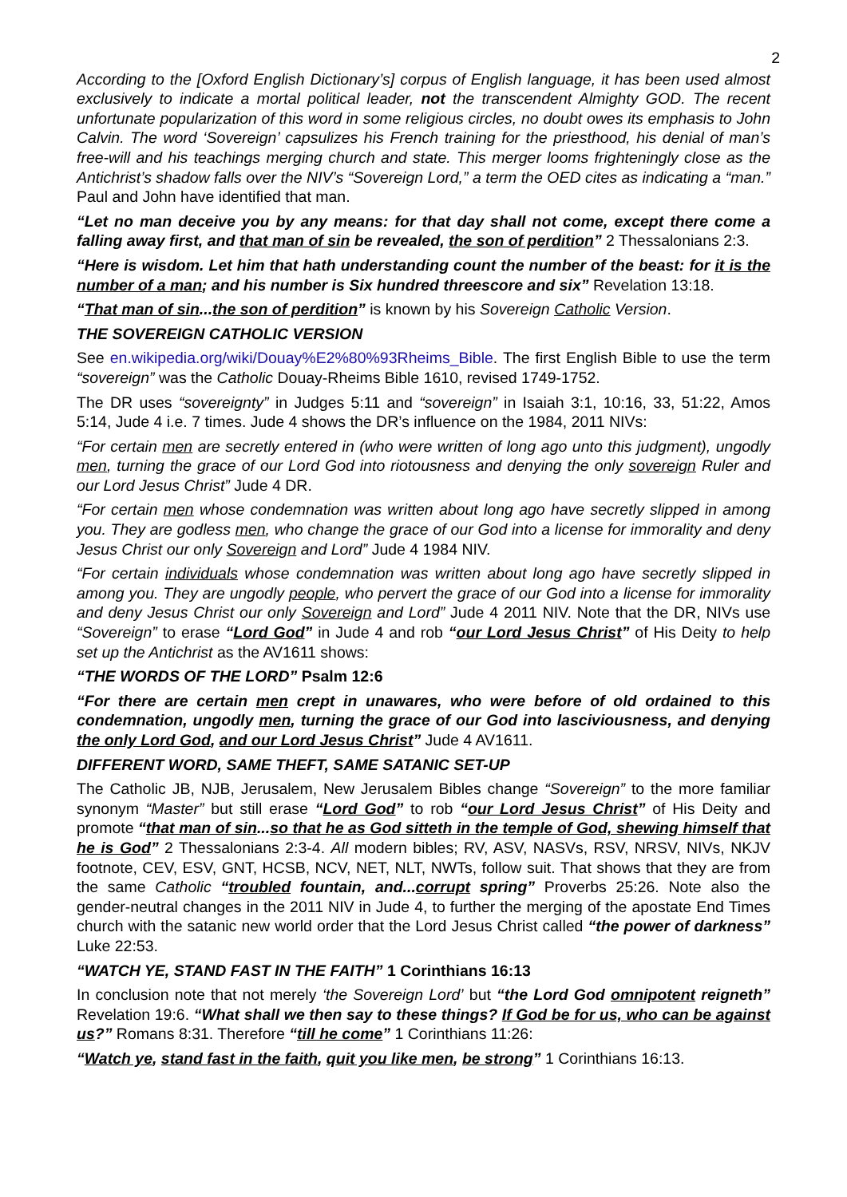2
According to the [Oxford English Dictionary’s] corpus of English language, it has been used almost exclusively to indicate a mortal political leader, not the transcendent Almighty GOD. The recent unfortunate popularization of this word in some religious circles, no doubt owes its emphasis to John Calvin. The word ‘Sovereign’ capsulizes his French training for the priesthood, his denial of man’s free-will and his teachings merging church and state. This merger looms frighteningly close as the Antichrist’s shadow falls over the NIV’s “Sovereign Lord,” a term the OED cites as indicating a “man.” Paul and John have identified that man.
“Let no man deceive you by any means: for that day shall not come, except there come a falling away first, and that man of sin be revealed, the son of perdition” 2 Thessalonians 2:3.
“Here is wisdom. Let him that hath understanding count the number of the beast: for it is the number of a man; and his number is Six hundred threescore and six” Revelation 13:18.
“That man of sin...the son of perdition” is known by his Sovereign Catholic Version.
THE SOVEREIGN CATHOLIC VERSION
See en.wikipedia.org/wiki/Douay%E2%80%93Rheims_Bible. The first English Bible to use the term “sovereign” was the Catholic Douay-Rheims Bible 1610, revised 1749-1752.
The DR uses “sovereignty” in Judges 5:11 and “sovereign” in Isaiah 3:1, 10:16, 33, 51:22, Amos 5:14, Jude 4 i.e. 7 times. Jude 4 shows the DR’s influence on the 1984, 2011 NIVs:
“For certain men are secretly entered in (who were written of long ago unto this judgment), ungodly men, turning the grace of our Lord God into riotousness and denying the only sovereign Ruler and our Lord Jesus Christ” Jude 4 DR.
“For certain men whose condemnation was written about long ago have secretly slipped in among you. They are godless men, who change the grace of our God into a license for immorality and deny Jesus Christ our only Sovereign and Lord” Jude 4 1984 NIV.
“For certain individuals whose condemnation was written about long ago have secretly slipped in among you. They are ungodly people, who pervert the grace of our God into a license for immorality and deny Jesus Christ our only Sovereign and Lord” Jude 4 2011 NIV. Note that the DR, NIVs use “Sovereign” to erase “Lord God” in Jude 4 and rob “our Lord Jesus Christ” of His Deity to help set up the Antichrist as the AV1611 shows:
“THE WORDS OF THE LORD” Psalm 12:6
“For there are certain men crept in unawares, who were before of old ordained to this condemnation, ungodly men, turning the grace of our God into lasciviousness, and denying the only Lord God, and our Lord Jesus Christ” Jude 4 AV1611.
DIFFERENT WORD, SAME THEFT, SAME SATANIC SET-UP
The Catholic JB, NJB, Jerusalem, New Jerusalem Bibles change “Sovereign” to the more familiar synonym “Master” but still erase “Lord God” to rob “our Lord Jesus Christ” of His Deity and promote “that man of sin...so that he as God sitteth in the temple of God, shewing himself that he is God” 2 Thessalonians 2:3-4. All modern bibles; RV, ASV, NASVs, RSV, NRSV, NIVs, NKJV footnote, CEV, ESV, GNT, HCSB, NCV, NET, NLT, NWTs, follow suit. That shows that they are from the same Catholic “troubled fountain, and...corrupt spring” Proverbs 25:26. Note also the gender-neutral changes in the 2011 NIV in Jude 4, to further the merging of the apostate End Times church with the satanic new world order that the Lord Jesus Christ called “the power of darkness” Luke 22:53.
“WATCH YE, STAND FAST IN THE FAITH” 1 Corinthians 16:13
In conclusion note that not merely ‘the Sovereign Lord’ but “the Lord God omnipotent reigneth” Revelation 19:6. “What shall we then say to these things? If God be for us, who can be against us?” Romans 8:31. Therefore “till he come” 1 Corinthians 11:26:
“Watch ye, stand fast in the faith, quit you like men, be strong” 1 Corinthians 16:13.